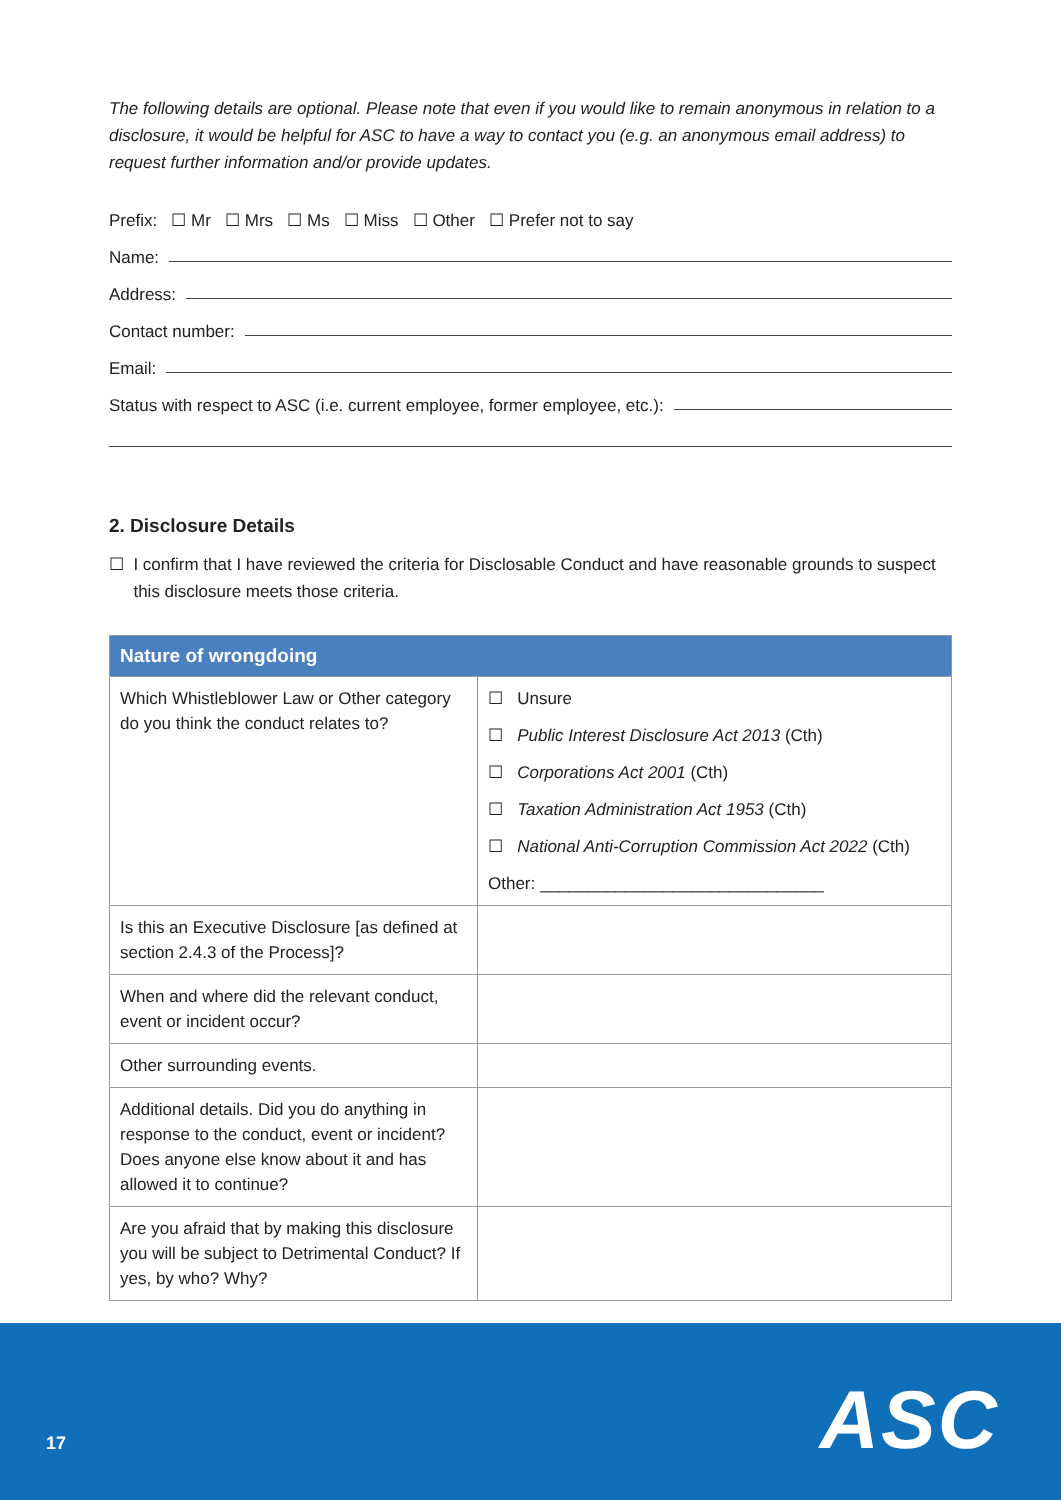The following details are optional. Please note that even if you would like to remain anonymous in relation to a disclosure, it would be helpful for ASC to have a way to contact you (e.g. an anonymous email address) to request further information and/or provide updates.
Prefix: ☐ Mr ☐ Mrs ☐ Ms ☐ Miss ☐ Other ☐ Prefer not to say
Name:
Address:
Contact number:
Email:
Status with respect to ASC (i.e. current employee, former employee, etc.):
2. Disclosure Details
☐ I confirm that I have reviewed the criteria for Disclosable Conduct and have reasonable grounds to suspect this disclosure meets those criteria.
| Nature of wrongdoing | |
| --- | --- |
| Which Whistleblower Law or Other category do you think the conduct relates to? | ☐ Unsure ☐ Public Interest Disclosure Act 2013 (Cth) ☐ Corporations Act 2001 (Cth) ☐ Taxation Administration Act 1953 (Cth) ☐ National Anti-Corruption Commission Act 2022 (Cth) Other: ______________________________ |
| Is this an Executive Disclosure [as defined at section 2.4.3 of the Process]? | |
| When and where did the relevant conduct, event or incident occur? | |
| Other surrounding events. | |
| Additional details. Did you do anything in response to the conduct, event or incident? Does anyone else know about it and has allowed it to continue? | |
| Are you afraid that by making this disclosure you will be subject to Detrimental Conduct? If yes, by who? Why? | |
17 ASC